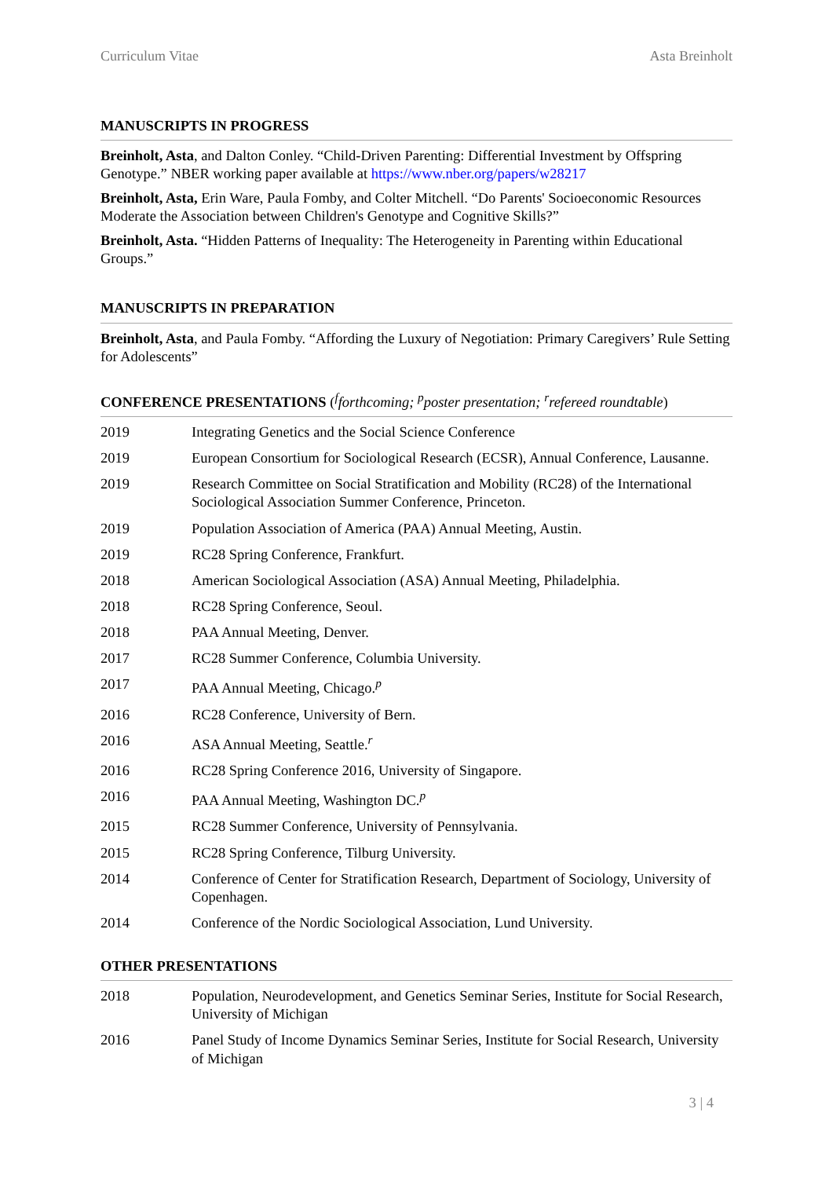Curriculum Vitae Asta Breinholt
MANUSCRIPTS IN PROGRESS
Breinholt, Asta, and Dalton Conley. “Child-Driven Parenting: Differential Investment by Offspring Genotype.” NBER working paper available at https://www.nber.org/papers/w28217
Breinholt, Asta, Erin Ware, Paula Fomby, and Colter Mitchell. “Do Parents' Socioeconomic Resources Moderate the Association between Children's Genotype and Cognitive Skills?”
Breinholt, Asta. “Hidden Patterns of Inequality: The Heterogeneity in Parenting within Educational Groups.”
MANUSCRIPTS IN PREPARATION
Breinholt, Asta, and Paula Fomby. “Affording the Luxury of Negotiation: Primary Caregivers’ Rule Setting for Adolescents”
CONFERENCE PRESENTATIONS (<sup>f</sup>forthcoming; <sup>p</sup>poster presentation; <sup>r</sup>refereed roundtable)
| 2019 | Integrating Genetics and the Social Science Conference |
| 2019 | European Consortium for Sociological Research (ECSR), Annual Conference, Lausanne. |
| 2019 | Research Committee on Social Stratification and Mobility (RC28) of the International Sociological Association Summer Conference, Princeton. |
| 2019 | Population Association of America (PAA) Annual Meeting, Austin. |
| 2019 | RC28 Spring Conference, Frankfurt. |
| 2018 | American Sociological Association (ASA) Annual Meeting, Philadelphia. |
| 2018 | RC28 Spring Conference, Seoul. |
| 2018 | PAA Annual Meeting, Denver. |
| 2017 | RC28 Summer Conference, Columbia University. |
| 2017 | PAA Annual Meeting, Chicago.<sup>p</sup> |
| 2016 | RC28 Conference, University of Bern. |
| 2016 | ASA Annual Meeting, Seattle.<sup>r</sup> |
| 2016 | RC28 Spring Conference 2016, University of Singapore. |
| 2016 | PAA Annual Meeting, Washington DC.<sup>p</sup> |
| 2015 | RC28 Summer Conference, University of Pennsylvania. |
| 2015 | RC28 Spring Conference, Tilburg University. |
| 2014 | Conference of Center for Stratification Research, Department of Sociology, University of Copenhagen. |
| 2014 | Conference of the Nordic Sociological Association, Lund University. |
OTHER PRESENTATIONS
| 2018 | Population, Neurodevelopment, and Genetics Seminar Series, Institute for Social Research, University of Michigan |
| 2016 | Panel Study of Income Dynamics Seminar Series, Institute for Social Research, University of Michigan |
3 | 4